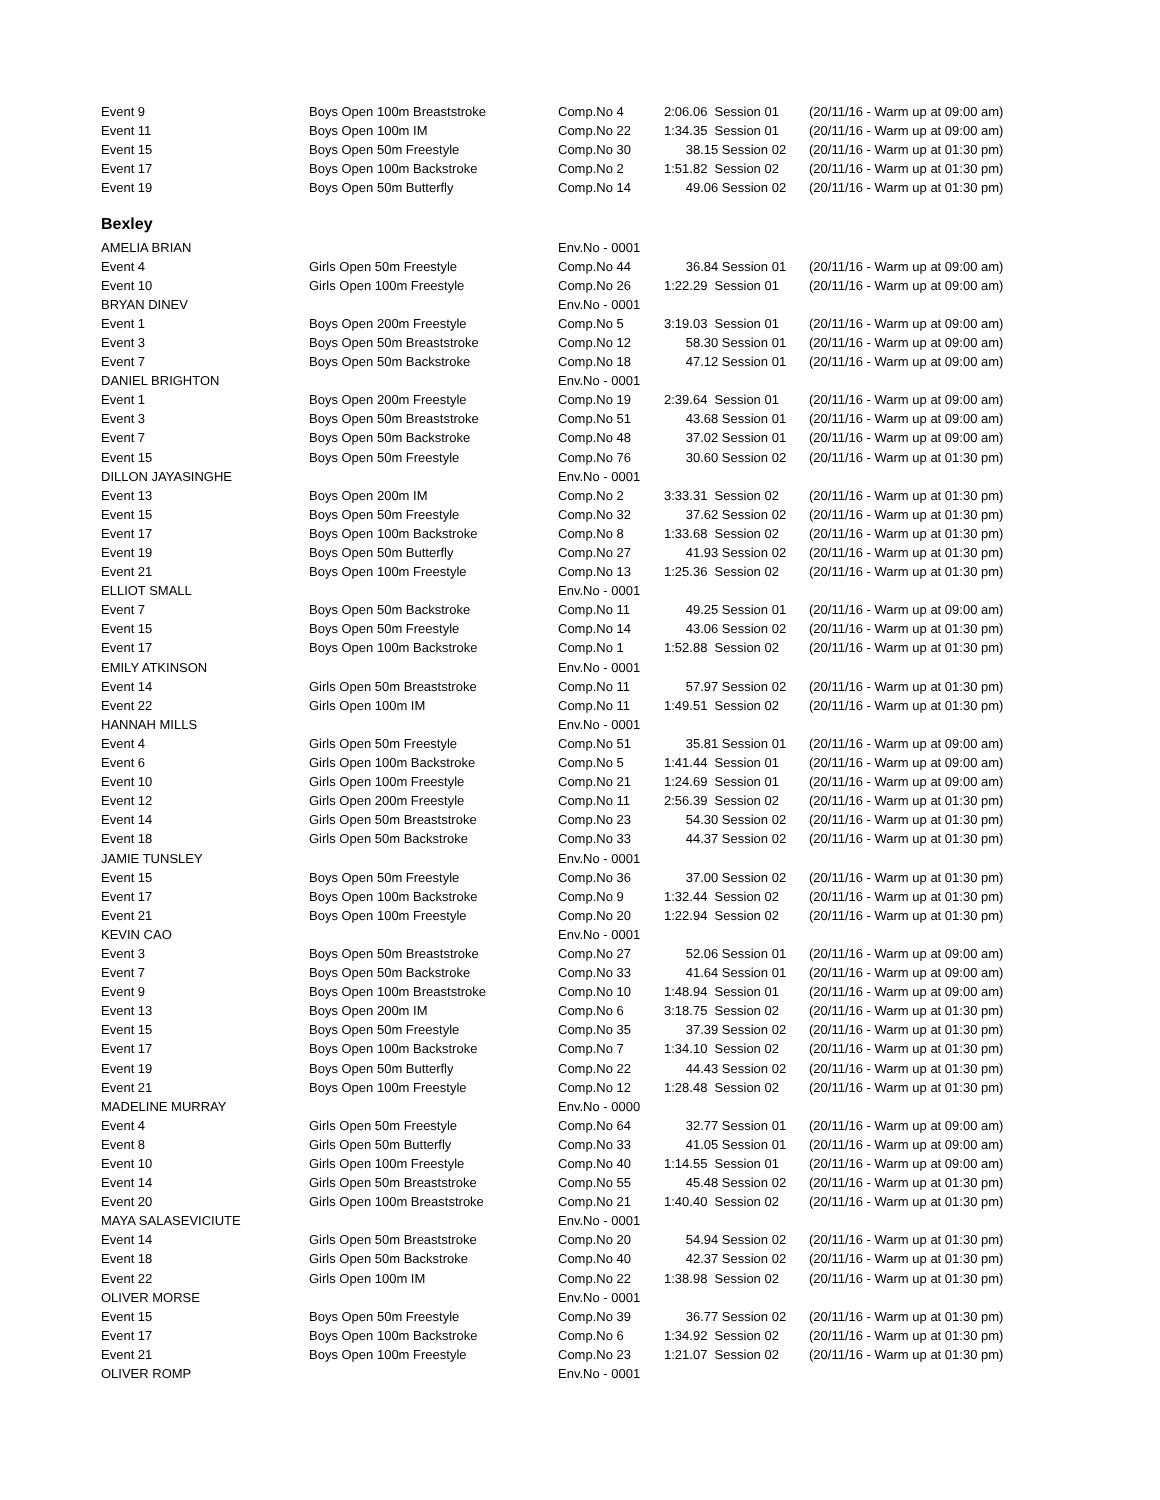| Event 9 | Boys Open 100m Breaststroke | Comp.No 4 | 2:06.06 Session 01 | (20/11/16 - Warm up at 09:00 am) |
| Event 11 | Boys Open 100m IM | Comp.No 22 | 1:34.35 Session 01 | (20/11/16 - Warm up at 09:00 am) |
| Event 15 | Boys Open 50m Freestyle | Comp.No 30 | 38.15 Session 02 | (20/11/16 - Warm up at 01:30 pm) |
| Event 17 | Boys Open 100m Backstroke | Comp.No 2 | 1:51.82 Session 02 | (20/11/16 - Warm up at 01:30 pm) |
| Event 19 | Boys Open 50m Butterfly | Comp.No 14 | 49.06 Session 02 | (20/11/16 - Warm up at 01:30 pm) |
Bexley
| AMELIA BRIAN | | Env.No - 0001 | | |
| Event 4 | Girls Open 50m Freestyle | Comp.No 44 | 36.84 Session 01 | (20/11/16 - Warm up at 09:00 am) |
| Event 10 | Girls Open 100m Freestyle | Comp.No 26 | 1:22.29 Session 01 | (20/11/16 - Warm up at 09:00 am) |
| BRYAN DINEV | | Env.No - 0001 | | |
| Event 1 | Boys Open 200m Freestyle | Comp.No 5 | 3:19.03 Session 01 | (20/11/16 - Warm up at 09:00 am) |
| Event 3 | Boys Open 50m Breaststroke | Comp.No 12 | 58.30 Session 01 | (20/11/16 - Warm up at 09:00 am) |
| Event 7 | Boys Open 50m Backstroke | Comp.No 18 | 47.12 Session 01 | (20/11/16 - Warm up at 09:00 am) |
| DANIEL BRIGHTON | | Env.No - 0001 | | |
| Event 1 | Boys Open 200m Freestyle | Comp.No 19 | 2:39.64 Session 01 | (20/11/16 - Warm up at 09:00 am) |
| Event 3 | Boys Open 50m Breaststroke | Comp.No 51 | 43.68 Session 01 | (20/11/16 - Warm up at 09:00 am) |
| Event 7 | Boys Open 50m Backstroke | Comp.No 48 | 37.02 Session 01 | (20/11/16 - Warm up at 09:00 am) |
| Event 15 | Boys Open 50m Freestyle | Comp.No 76 | 30.60 Session 02 | (20/11/16 - Warm up at 01:30 pm) |
| DILLON JAYASINGHE | | Env.No - 0001 | | |
| Event 13 | Boys Open 200m IM | Comp.No 2 | 3:33.31 Session 02 | (20/11/16 - Warm up at 01:30 pm) |
| Event 15 | Boys Open 50m Freestyle | Comp.No 32 | 37.62 Session 02 | (20/11/16 - Warm up at 01:30 pm) |
| Event 17 | Boys Open 100m Backstroke | Comp.No 8 | 1:33.68 Session 02 | (20/11/16 - Warm up at 01:30 pm) |
| Event 19 | Boys Open 50m Butterfly | Comp.No 27 | 41.93 Session 02 | (20/11/16 - Warm up at 01:30 pm) |
| Event 21 | Boys Open 100m Freestyle | Comp.No 13 | 1:25.36 Session 02 | (20/11/16 - Warm up at 01:30 pm) |
| ELLIOT SMALL | | Env.No - 0001 | | |
| Event 7 | Boys Open 50m Backstroke | Comp.No 11 | 49.25 Session 01 | (20/11/16 - Warm up at 09:00 am) |
| Event 15 | Boys Open 50m Freestyle | Comp.No 14 | 43.06 Session 02 | (20/11/16 - Warm up at 01:30 pm) |
| Event 17 | Boys Open 100m Backstroke | Comp.No 1 | 1:52.88 Session 02 | (20/11/16 - Warm up at 01:30 pm) |
| EMILY ATKINSON | | Env.No - 0001 | | |
| Event 14 | Girls Open 50m Breaststroke | Comp.No 11 | 57.97 Session 02 | (20/11/16 - Warm up at 01:30 pm) |
| Event 22 | Girls Open 100m IM | Comp.No 11 | 1:49.51 Session 02 | (20/11/16 - Warm up at 01:30 pm) |
| HANNAH MILLS | | Env.No - 0001 | | |
| Event 4 | Girls Open 50m Freestyle | Comp.No 51 | 35.81 Session 01 | (20/11/16 - Warm up at 09:00 am) |
| Event 6 | Girls Open 100m Backstroke | Comp.No 5 | 1:41.44 Session 01 | (20/11/16 - Warm up at 09:00 am) |
| Event 10 | Girls Open 100m Freestyle | Comp.No 21 | 1:24.69 Session 01 | (20/11/16 - Warm up at 09:00 am) |
| Event 12 | Girls Open 200m Freestyle | Comp.No 11 | 2:56.39 Session 02 | (20/11/16 - Warm up at 01:30 pm) |
| Event 14 | Girls Open 50m Breaststroke | Comp.No 23 | 54.30 Session 02 | (20/11/16 - Warm up at 01:30 pm) |
| Event 18 | Girls Open 50m Backstroke | Comp.No 33 | 44.37 Session 02 | (20/11/16 - Warm up at 01:30 pm) |
| JAMIE TUNSLEY | | Env.No - 0001 | | |
| Event 15 | Boys Open 50m Freestyle | Comp.No 36 | 37.00 Session 02 | (20/11/16 - Warm up at 01:30 pm) |
| Event 17 | Boys Open 100m Backstroke | Comp.No 9 | 1:32.44 Session 02 | (20/11/16 - Warm up at 01:30 pm) |
| Event 21 | Boys Open 100m Freestyle | Comp.No 20 | 1:22.94 Session 02 | (20/11/16 - Warm up at 01:30 pm) |
| KEVIN CAO | | Env.No - 0001 | | |
| Event 3 | Boys Open 50m Breaststroke | Comp.No 27 | 52.06 Session 01 | (20/11/16 - Warm up at 09:00 am) |
| Event 7 | Boys Open 50m Backstroke | Comp.No 33 | 41.64 Session 01 | (20/11/16 - Warm up at 09:00 am) |
| Event 9 | Boys Open 100m Breaststroke | Comp.No 10 | 1:48.94 Session 01 | (20/11/16 - Warm up at 09:00 am) |
| Event 13 | Boys Open 200m IM | Comp.No 6 | 3:18.75 Session 02 | (20/11/16 - Warm up at 01:30 pm) |
| Event 15 | Boys Open 50m Freestyle | Comp.No 35 | 37.39 Session 02 | (20/11/16 - Warm up at 01:30 pm) |
| Event 17 | Boys Open 100m Backstroke | Comp.No 7 | 1:34.10 Session 02 | (20/11/16 - Warm up at 01:30 pm) |
| Event 19 | Boys Open 50m Butterfly | Comp.No 22 | 44.43 Session 02 | (20/11/16 - Warm up at 01:30 pm) |
| Event 21 | Boys Open 100m Freestyle | Comp.No 12 | 1:28.48 Session 02 | (20/11/16 - Warm up at 01:30 pm) |
| MADELINE MURRAY | | Env.No - 0000 | | |
| Event 4 | Girls Open 50m Freestyle | Comp.No 64 | 32.77 Session 01 | (20/11/16 - Warm up at 09:00 am) |
| Event 8 | Girls Open 50m Butterfly | Comp.No 33 | 41.05 Session 01 | (20/11/16 - Warm up at 09:00 am) |
| Event 10 | Girls Open 100m Freestyle | Comp.No 40 | 1:14.55 Session 01 | (20/11/16 - Warm up at 09:00 am) |
| Event 14 | Girls Open 50m Breaststroke | Comp.No 55 | 45.48 Session 02 | (20/11/16 - Warm up at 01:30 pm) |
| Event 20 | Girls Open 100m Breaststroke | Comp.No 21 | 1:40.40 Session 02 | (20/11/16 - Warm up at 01:30 pm) |
| MAYA SALASEVICIUTE | | Env.No - 0001 | | |
| Event 14 | Girls Open 50m Breaststroke | Comp.No 20 | 54.94 Session 02 | (20/11/16 - Warm up at 01:30 pm) |
| Event 18 | Girls Open 50m Backstroke | Comp.No 40 | 42.37 Session 02 | (20/11/16 - Warm up at 01:30 pm) |
| Event 22 | Girls Open 100m IM | Comp.No 22 | 1:38.98 Session 02 | (20/11/16 - Warm up at 01:30 pm) |
| OLIVER MORSE | | Env.No - 0001 | | |
| Event 15 | Boys Open 50m Freestyle | Comp.No 39 | 36.77 Session 02 | (20/11/16 - Warm up at 01:30 pm) |
| Event 17 | Boys Open 100m Backstroke | Comp.No 6 | 1:34.92 Session 02 | (20/11/16 - Warm up at 01:30 pm) |
| Event 21 | Boys Open 100m Freestyle | Comp.No 23 | 1:21.07 Session 02 | (20/11/16 - Warm up at 01:30 pm) |
| OLIVER ROMP | | Env.No - 0001 | | |